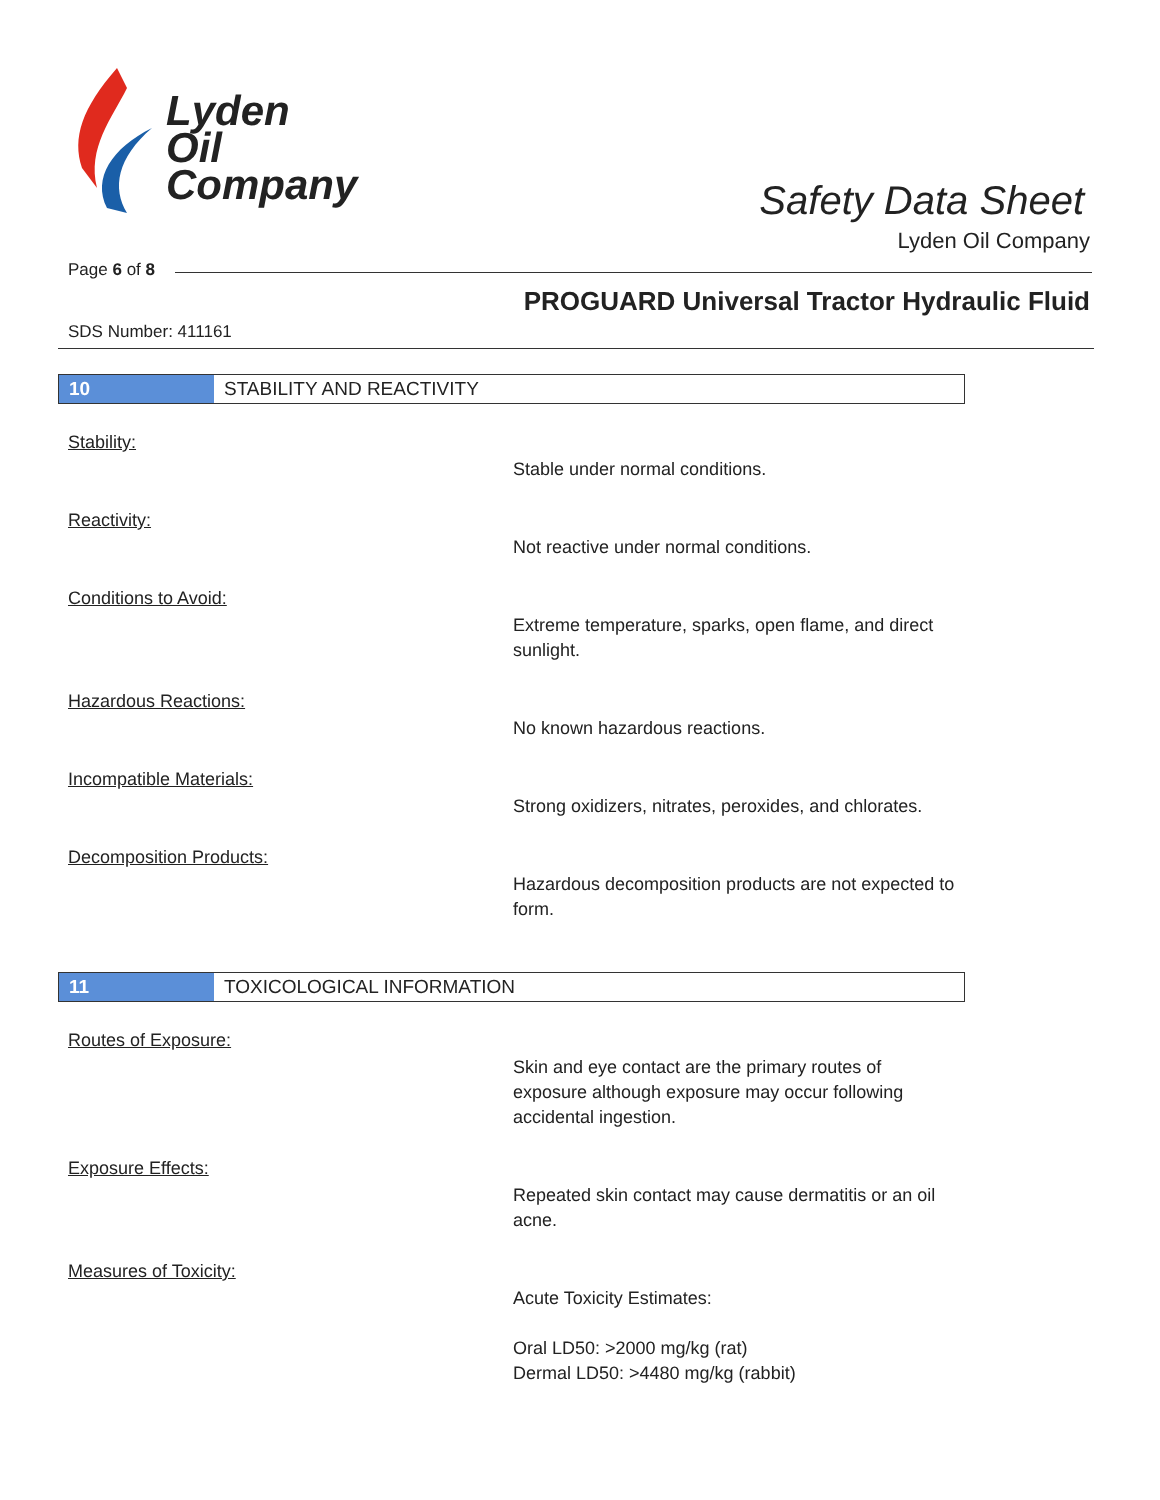Lyden
Oil
Company
Safety Data Sheet
Lyden Oil Company
Page 6 of 8
PROGUARD Universal Tractor Hydraulic Fluid
SDS Number: 411161
10 STABILITY AND REACTIVITY
Stability:
Stable under normal conditions.
Reactivity:
Not reactive under normal conditions.
Conditions to Avoid:
Extreme temperature, sparks, open flame, and direct sunlight.
Hazardous Reactions:
No known hazardous reactions.
Incompatible Materials:
Strong oxidizers, nitrates, peroxides, and chlorates.
Decomposition Products:
Hazardous decomposition products are not expected to form.
11 TOXICOLOGICAL INFORMATION
Routes of Exposure:
Skin and eye contact are the primary routes of exposure although exposure may occur following accidental ingestion.
Exposure Effects:
Repeated skin contact may cause dermatitis or an oil acne.
Measures of Toxicity:
Acute Toxicity Estimates:
Oral LD50: >2000 mg/kg (rat)
Dermal LD50: >4480 mg/kg (rabbit)